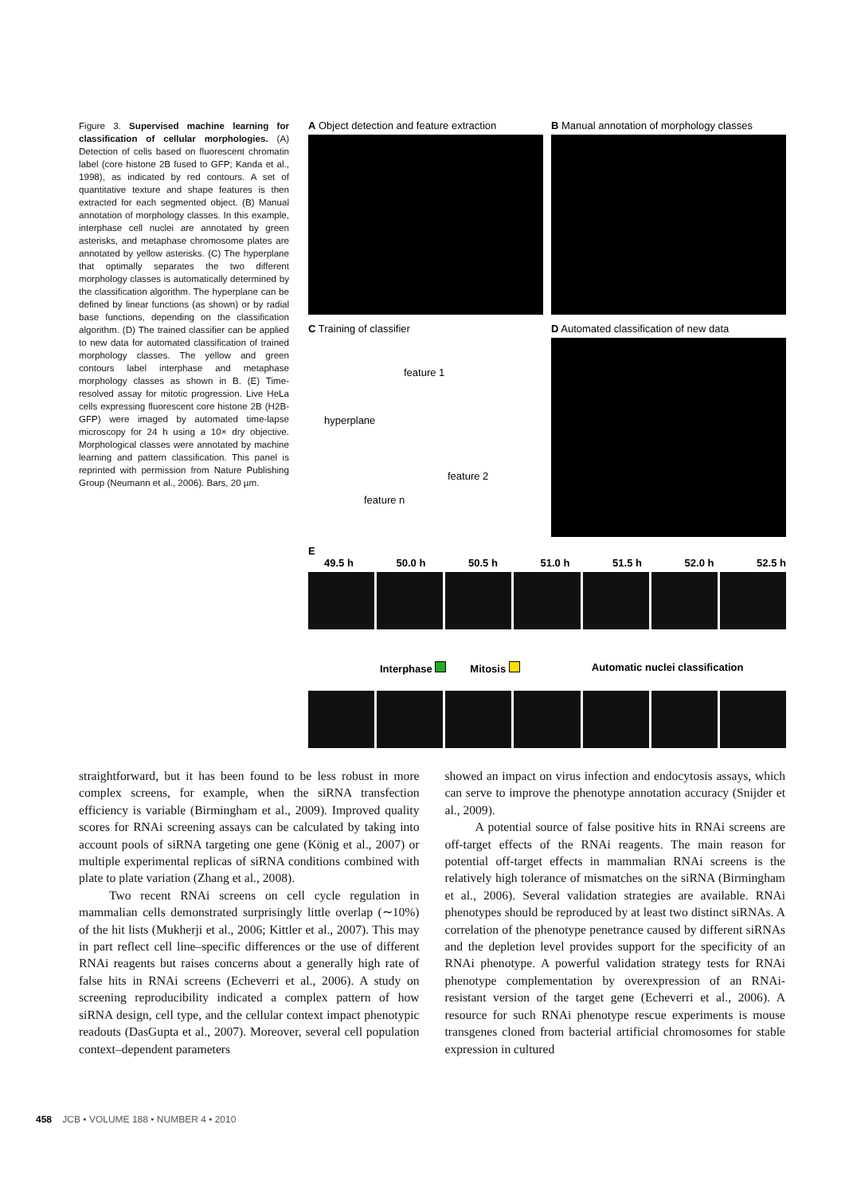Figure 3. Supervised machine learning for classification of cellular morphologies. (A) Detection of cells based on fluorescent chromatin label (core histone 2B fused to GFP; Kanda et al., 1998), as indicated by red contours. A set of quantitative texture and shape features is then extracted for each segmented object. (B) Manual annotation of morphology classes. In this example, interphase cell nuclei are annotated by green asterisks, and metaphase chromosome plates are annotated by yellow asterisks. (C) The hyperplane that optimally separates the two different morphology classes is automatically determined by the classification algorithm. The hyperplane can be defined by linear functions (as shown) or by radial base functions, depending on the classification algorithm. (D) The trained classifier can be applied to new data for automated classification of trained morphology classes. The yellow and green contours label interphase and metaphase morphology classes as shown in B. (E) Time-resolved assay for mitotic progression. Live HeLa cells expressing fluorescent core histone 2B (H2B-GFP) were imaged by automated time-lapse microscopy for 24 h using a 10× dry objective. Morphological classes were annotated by machine learning and pattern classification. This panel is reprinted with permission from Nature Publishing Group (Neumann et al., 2006). Bars, 20 µm.
A Object detection and feature extraction
B Manual annotation of morphology classes
C Training of classifier
hyperplane
feature 1
feature 2
feature n
D Automated classification of new data
E
49.5 h 50.0 h 50.5 h 51.0 h 51.5 h 52.0 h 52.5 h
Interphase Mitosis Automatic nuclei classification
straightforward, but it has been found to be less robust in more complex screens, for example, when the siRNA transfection efficiency is variable (Birmingham et al., 2009). Improved quality scores for RNAi screening assays can be calculated by taking into account pools of siRNA targeting one gene (König et al., 2007) or multiple experimental replicas of siRNA conditions combined with plate to plate variation (Zhang et al., 2008).
Two recent RNAi screens on cell cycle regulation in mammalian cells demonstrated surprisingly little overlap (∼10%) of the hit lists (Mukherji et al., 2006; Kittler et al., 2007). This may in part reflect cell line–specific differences or the use of different RNAi reagents but raises concerns about a generally high rate of false hits in RNAi screens (Echeverri et al., 2006). A study on screening reproducibility indicated a complex pattern of how siRNA design, cell type, and the cellular context impact phenotypic readouts (DasGupta et al., 2007). Moreover, several cell population context–dependent parameters
showed an impact on virus infection and endocytosis assays, which can serve to improve the phenotype annotation accuracy (Snijder et al., 2009).
A potential source of false positive hits in RNAi screens are off-target effects of the RNAi reagents. The main reason for potential off-target effects in mammalian RNAi screens is the relatively high tolerance of mismatches on the siRNA (Birmingham et al., 2006). Several validation strategies are available. RNAi phenotypes should be reproduced by at least two distinct siRNAs. A correlation of the phenotype penetrance caused by different siRNAs and the depletion level provides support for the specificity of an RNAi phenotype. A powerful validation strategy tests for RNAi phenotype complementation by overexpression of an RNAi-resistant version of the target gene (Echeverri et al., 2006). A resource for such RNAi phenotype rescue experiments is mouse transgenes cloned from bacterial artificial chromosomes for stable expression in cultured
458 JCB • VOLUME 188 • NUMBER 4 • 2010